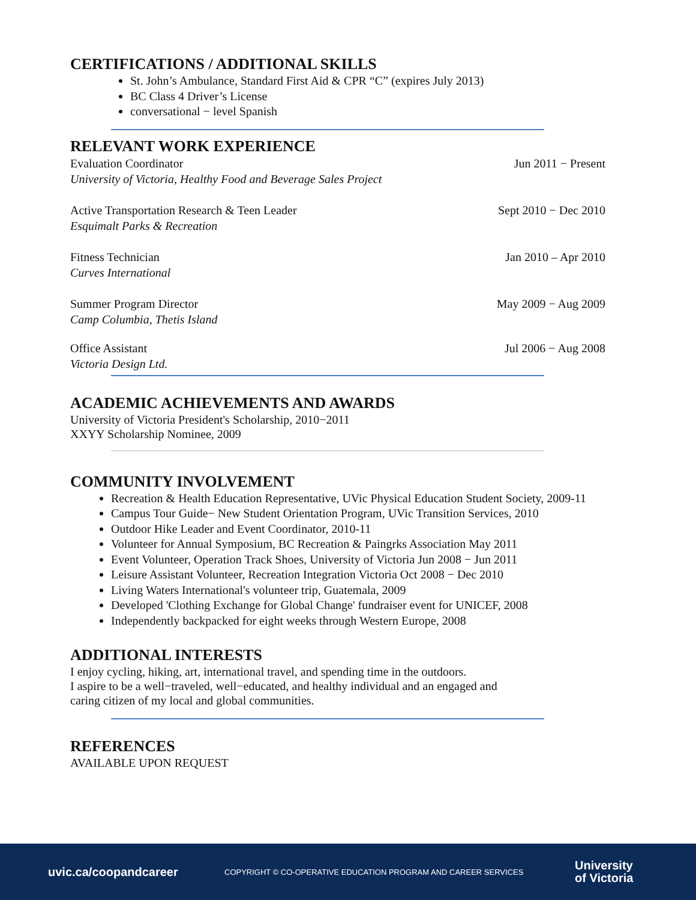CERTIFICATIONS / ADDITIONAL SKILLS
St. John’s Ambulance, Standard First Aid & CPR “C” (expires July 2013)
BC Class 4 Driver’s License
conversational − level Spanish
RELEVANT WORK EXPERIENCE
Evaluation Coordinator
University of Victoria, Healthy Food and Beverage Sales Project
Jun 2011 − Present
Active Transportation Research & Teen Leader
Esquimalt Parks & Recreation
Sept 2010 − Dec 2010
Fitness Technician
Curves International
Jan 2010 – Apr 2010
Summer Program Director
Camp Columbia, Thetis Island
May 2009 − Aug 2009
Office Assistant
Victoria Design Ltd.
Jul 2006 − Aug 2008
ACADEMIC ACHIEVEMENTS AND AWARDS
University of Victoria President's Scholarship, 2010−2011
XXYY Scholarship Nominee, 2009
COMMUNITY INVOLVEMENT
Recreation & Health Education Representative, UVic Physical Education Student Society, 2009-11
Campus Tour Guide− New Student Orientation Program, UVic Transition Services, 2010
Outdoor Hike Leader and Event Coordinator, 2010-11
Volunteer for Annual Symposium, BC Recreation & Paingrks Association May 2011
Event Volunteer, Operation Track Shoes, University of Victoria Jun 2008 − Jun 2011
Leisure Assistant Volunteer, Recreation Integration Victoria Oct 2008 − Dec 2010
Living Waters International's volunteer trip, Guatemala, 2009
Developed 'Clothing Exchange for Global Change' fundraiser event for UNICEF, 2008
Independently backpacked for eight weeks through Western Europe, 2008
ADDITIONAL INTERESTS
I enjoy cycling, hiking, art, international travel, and spending time in the outdoors.
I aspire to be a well−traveled, well−educated, and healthy individual and an engaged and
caring citizen of my local and global communities.
REFERENCES
AVAILABLE UPON REQUEST
uvic.ca/coopandcareer
COPYRIGHT © CO-OPERATIVE EDUCATION PROGRAM AND CAREER SERVICES
University
of Victoria